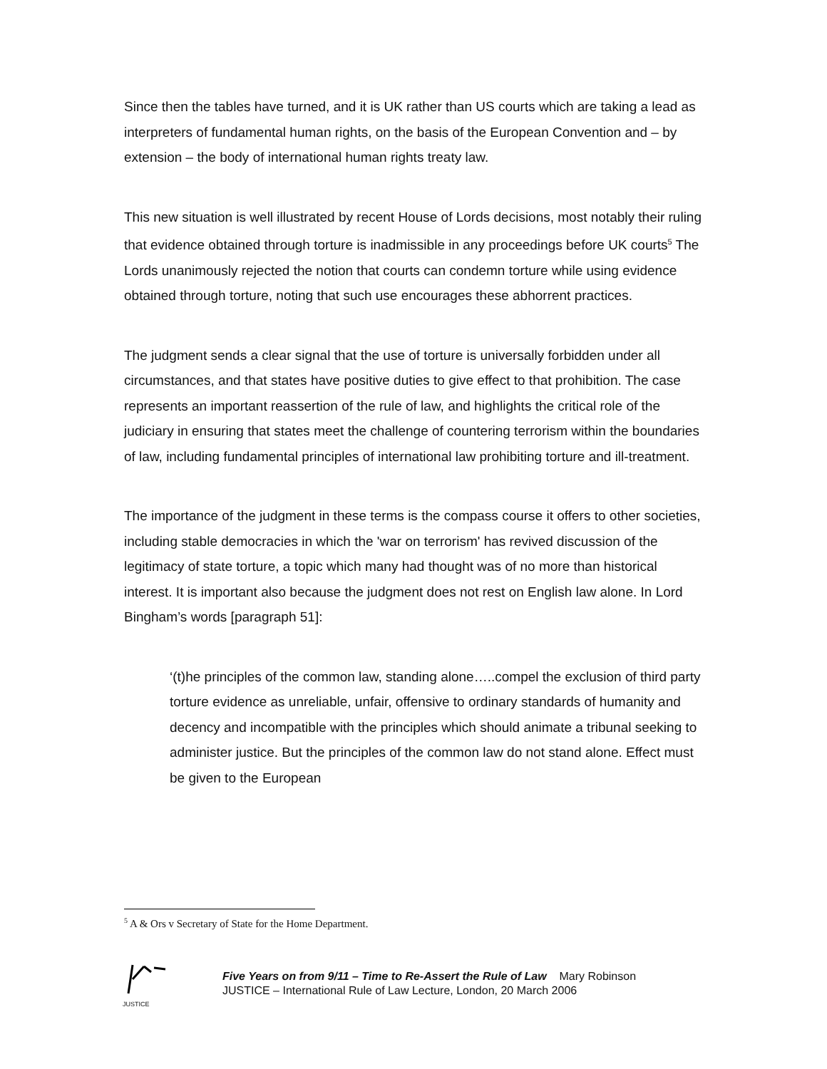Since then the tables have turned, and it is UK rather than US courts which are taking a lead as interpreters of fundamental human rights, on the basis of the European Convention and – by extension – the body of international human rights treaty law.
This new situation is well illustrated by recent House of Lords decisions, most notably their ruling that evidence obtained through torture is inadmissible in any proceedings before UK courts<sup>5</sup> The Lords unanimously rejected the notion that courts can condemn torture while using evidence obtained through torture, noting that such use encourages these abhorrent practices.
The judgment sends a clear signal that the use of torture is universally forbidden under all circumstances, and that states have positive duties to give effect to that prohibition. The case represents an important reassertion of the rule of law, and highlights the critical role of the judiciary in ensuring that states meet the challenge of countering terrorism within the boundaries of law, including fundamental principles of international law prohibiting torture and ill-treatment.
The importance of the judgment in these terms is the compass course it offers to other societies, including stable democracies in which the 'war on terrorism' has revived discussion of the legitimacy of state torture, a topic which many had thought was of no more than historical interest. It is important also because the judgment does not rest on English law alone. In Lord Bingham’s words [paragraph 51]:
‘(t)he principles of the common law, standing alone…..compel the exclusion of third party torture evidence as unreliable, unfair, offensive to ordinary standards of humanity and decency and incompatible with the principles which should animate a tribunal seeking to administer justice. But the principles of the common law do not stand alone. Effect must be given to the European
<sup>5</sup> A & Ors v Secretary of State for the Home Department.
JUSTICE
Five Years on from 9/11 – Time to Re-Assert the Rule of Law Mary Robinson
JUSTICE – International Rule of Law Lecture, London, 20 March 2006